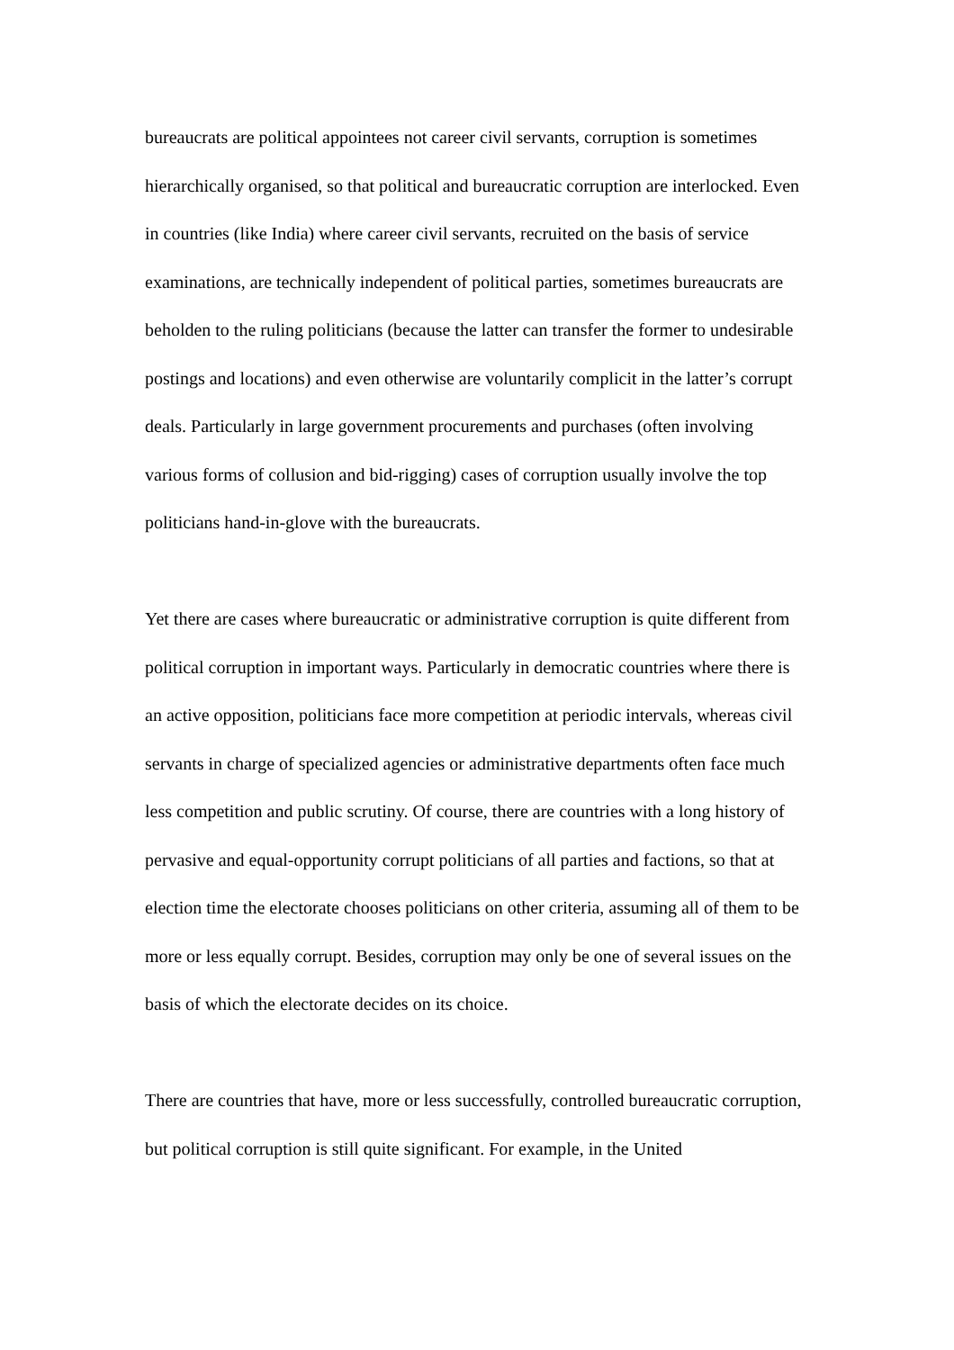bureaucrats are political appointees not career civil servants, corruption is sometimes hierarchically organised, so that political and bureaucratic corruption are interlocked. Even in countries (like India) where career civil servants, recruited on the basis of service examinations, are technically independent of political parties, sometimes bureaucrats are beholden to the ruling politicians (because the latter can transfer the former to undesirable postings and locations) and even otherwise are voluntarily complicit in the latter’s corrupt deals. Particularly in large government procurements and purchases (often involving various forms of collusion and bid-rigging) cases of corruption usually involve the top politicians hand-in-glove with the bureaucrats.
Yet there are cases where bureaucratic or administrative corruption is quite different from political corruption in important ways. Particularly in democratic countries where there is an active opposition, politicians face more competition at periodic intervals, whereas civil servants in charge of specialized agencies or administrative departments often face much less competition and public scrutiny. Of course, there are countries with a long history of pervasive and equal-opportunity corrupt politicians of all parties and factions, so that at election time the electorate chooses politicians on other criteria, assuming all of them to be more or less equally corrupt. Besides, corruption may only be one of several issues on the basis of which the electorate decides on its choice.
There are countries that have, more or less successfully, controlled bureaucratic corruption, but political corruption is still quite significant. For example, in the United